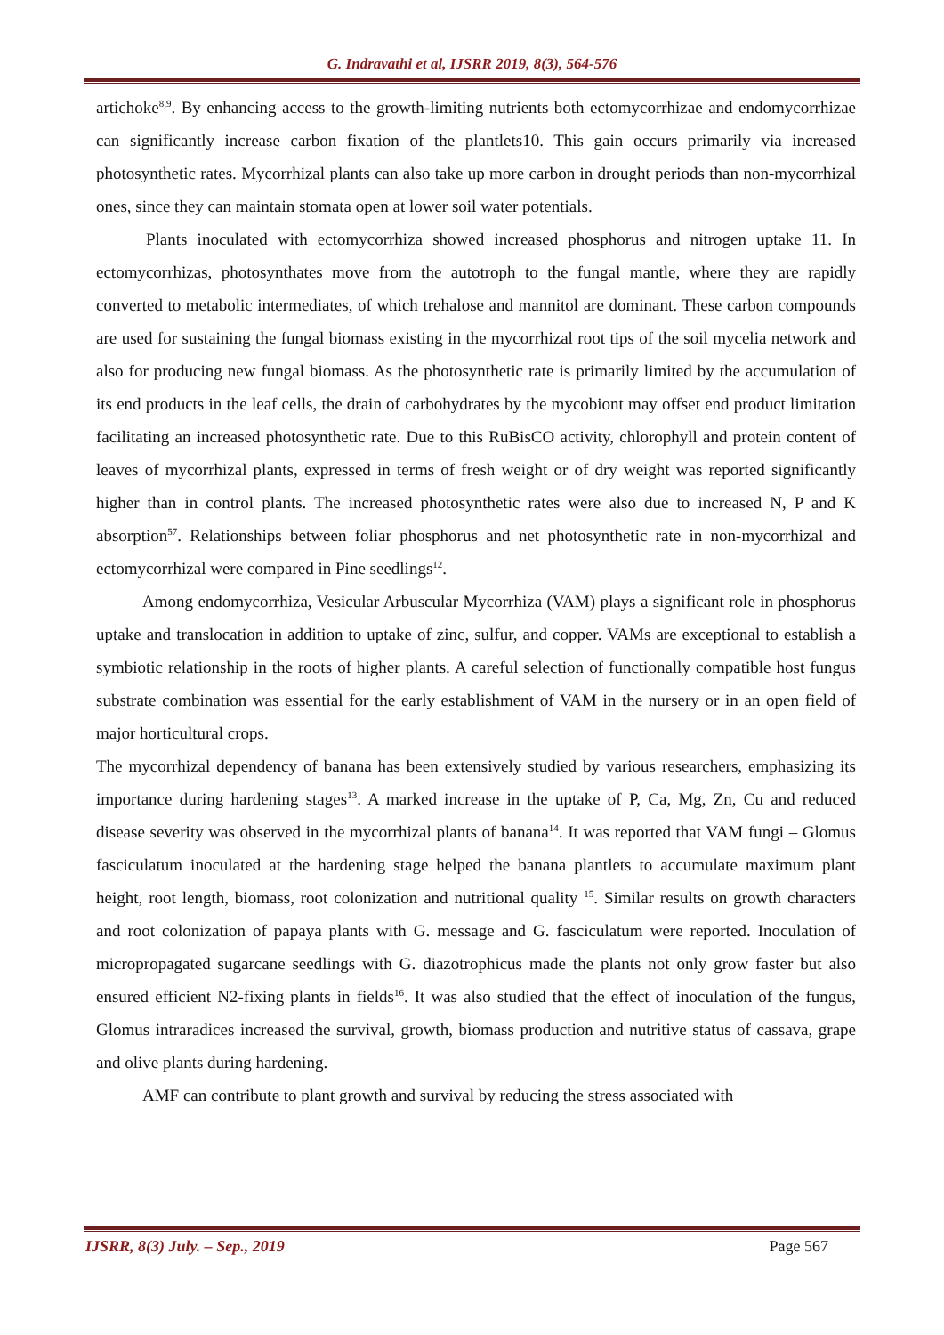G. Indravathi et al, IJSRR 2019, 8(3), 564-576
artichoke<sup>8,9</sup>. By enhancing access to the growth-limiting nutrients both ectomycorrhizae and endomycorrhizae can significantly increase carbon fixation of the plantlets10. This gain occurs primarily via increased photosynthetic rates. Mycorrhizal plants can also take up more carbon in drought periods than non-mycorrhizal ones, since they can maintain stomata open at lower soil water potentials.
Plants inoculated with ectomycorrhiza showed increased phosphorus and nitrogen uptake 11. In ectomycorrhizas, photosynthates move from the autotroph to the fungal mantle, where they are rapidly converted to metabolic intermediates, of which trehalose and mannitol are dominant. These carbon compounds are used for sustaining the fungal biomass existing in the mycorrhizal root tips of the soil mycelia network and also for producing new fungal biomass. As the photosynthetic rate is primarily limited by the accumulation of its end products in the leaf cells, the drain of carbohydrates by the mycobiont may offset end product limitation facilitating an increased photosynthetic rate. Due to this RuBisCO activity, chlorophyll and protein content of leaves of mycorrhizal plants, expressed in terms of fresh weight or of dry weight was reported significantly higher than in control plants. The increased photosynthetic rates were also due to increased N, P and K absorption<sup>57</sup>. Relationships between foliar phosphorus and net photosynthetic rate in non-mycorrhizal and ectomycorrhizal were compared in Pine seedlings<sup>12</sup>.
Among endomycorrhiza, Vesicular Arbuscular Mycorrhiza (VAM) plays a significant role in phosphorus uptake and translocation in addition to uptake of zinc, sulfur, and copper. VAMs are exceptional to establish a symbiotic relationship in the roots of higher plants. A careful selection of functionally compatible host fungus substrate combination was essential for the early establishment of VAM in the nursery or in an open field of major horticultural crops.
The mycorrhizal dependency of banana has been extensively studied by various researchers, emphasizing its importance during hardening stages<sup>13</sup>. A marked increase in the uptake of P, Ca, Mg, Zn, Cu and reduced disease severity was observed in the mycorrhizal plants of banana<sup>14</sup>. It was reported that VAM fungi – Glomus fasciculatum inoculated at the hardening stage helped the banana plantlets to accumulate maximum plant height, root length, biomass, root colonization and nutritional quality <sup>15</sup>. Similar results on growth characters and root colonization of papaya plants with G. message and G. fasciculatum were reported. Inoculation of micropropagated sugarcane seedlings with G. diazotrophicus made the plants not only grow faster but also ensured efficient N2-fixing plants in fields<sup>16</sup>. It was also studied that the effect of inoculation of the fungus, Glomus intraradices increased the survival, growth, biomass production and nutritive status of cassava, grape and olive plants during hardening.
AMF can contribute to plant growth and survival by reducing the stress associated with
IJSRR, 8(3) July. – Sep., 2019 Page 567